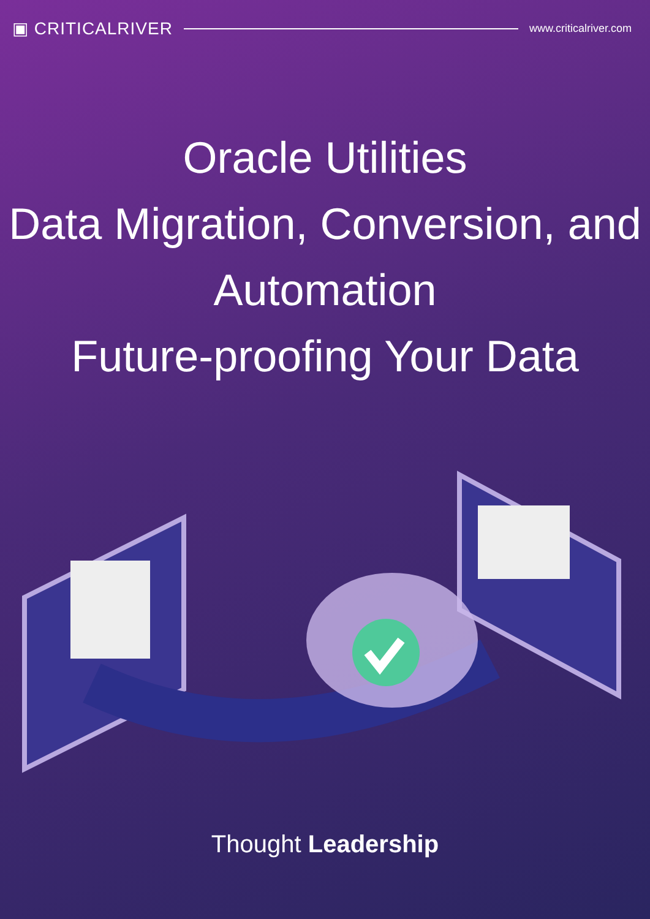▣ CRITICALRIVER
www.criticalriver.com
Oracle Utilities
Data Migration, Conversion, and
Automation
Future-proofing Your Data
Thought Leadership